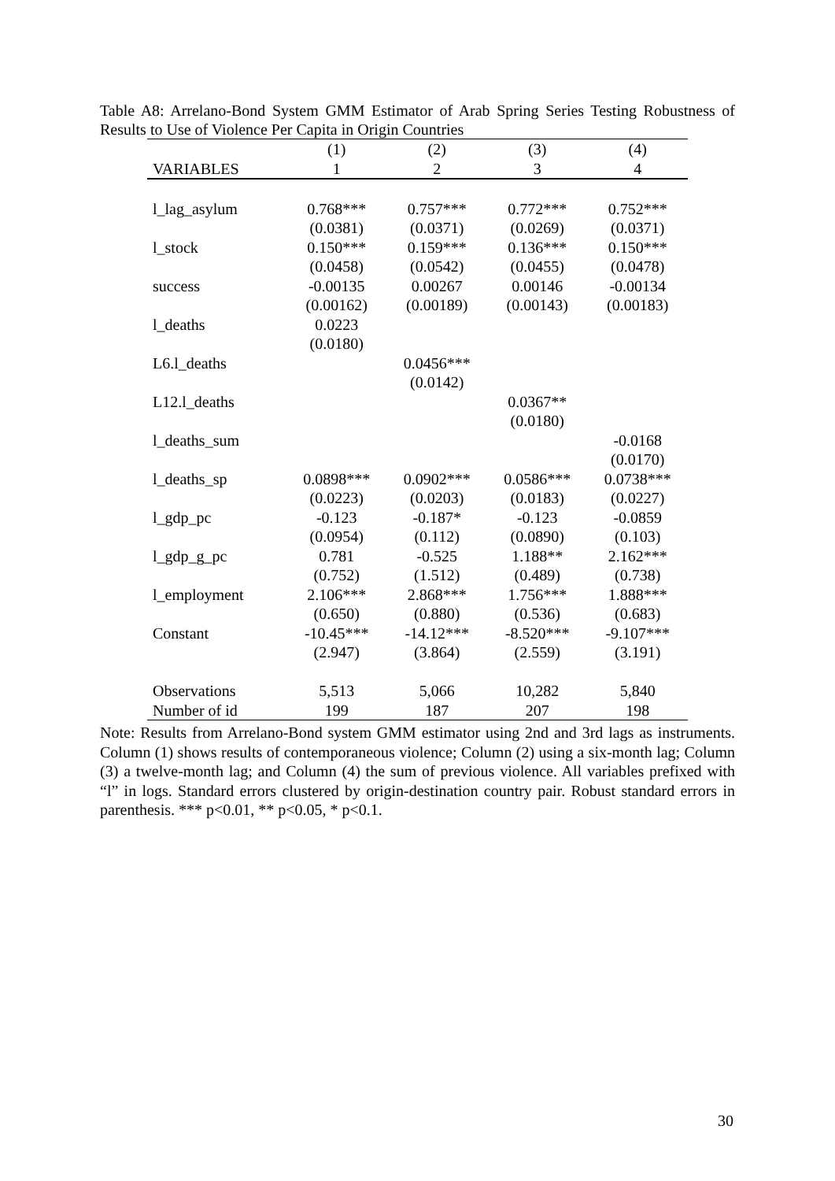Table A8: Arrelano-Bond System GMM Estimator of Arab Spring Series Testing Robustness of Results to Use of Violence Per Capita in Origin Countries
| | (1) | (2) | (3) | (4) |
| --- | --- | --- | --- | --- |
| VARIABLES | 1 | 2 | 3 | 4 |
| l_lag_asylum | 0.768*** | 0.757*** | 0.772*** | 0.752*** |
| | (0.0381) | (0.0371) | (0.0269) | (0.0371) |
| l_stock | 0.150*** | 0.159*** | 0.136*** | 0.150*** |
| | (0.0458) | (0.0542) | (0.0455) | (0.0478) |
| success | -0.00135 | 0.00267 | 0.00146 | -0.00134 |
| | (0.00162) | (0.00189) | (0.00143) | (0.00183) |
| l_deaths | 0.0223 | | | |
| | (0.0180) | | | |
| L6.l_deaths | | 0.0456*** | | |
| | | (0.0142) | | |
| L12.l_deaths | | | 0.0367** | |
| | | | (0.0180) | |
| l_deaths_sum | | | | -0.0168 |
| | | | | (0.0170) |
| l_deaths_sp | 0.0898*** | 0.0902*** | 0.0586*** | 0.0738*** |
| | (0.0223) | (0.0203) | (0.0183) | (0.0227) |
| l_gdp_pc | -0.123 | -0.187* | -0.123 | -0.0859 |
| | (0.0954) | (0.112) | (0.0890) | (0.103) |
| l_gdp_g_pc | 0.781 | -0.525 | 1.188** | 2.162*** |
| | (0.752) | (1.512) | (0.489) | (0.738) |
| l_employment | 2.106*** | 2.868*** | 1.756*** | 1.888*** |
| | (0.650) | (0.880) | (0.536) | (0.683) |
| Constant | -10.45*** | -14.12*** | -8.520*** | -9.107*** |
| | (2.947) | (3.864) | (2.559) | (3.191) |
| Observations | 5,513 | 5,066 | 10,282 | 5,840 |
| Number of id | 199 | 187 | 207 | 198 |
Note: Results from Arrelano-Bond system GMM estimator using 2nd and 3rd lags as instruments. Column (1) shows results of contemporaneous violence; Column (2) using a six-month lag; Column (3) a twelve-month lag; and Column (4) the sum of previous violence. All variables prefixed with “l” in logs. Standard errors clustered by origin-destination country pair. Robust standard errors in parenthesis. *** p<0.01, ** p<0.05, * p<0.1.
30